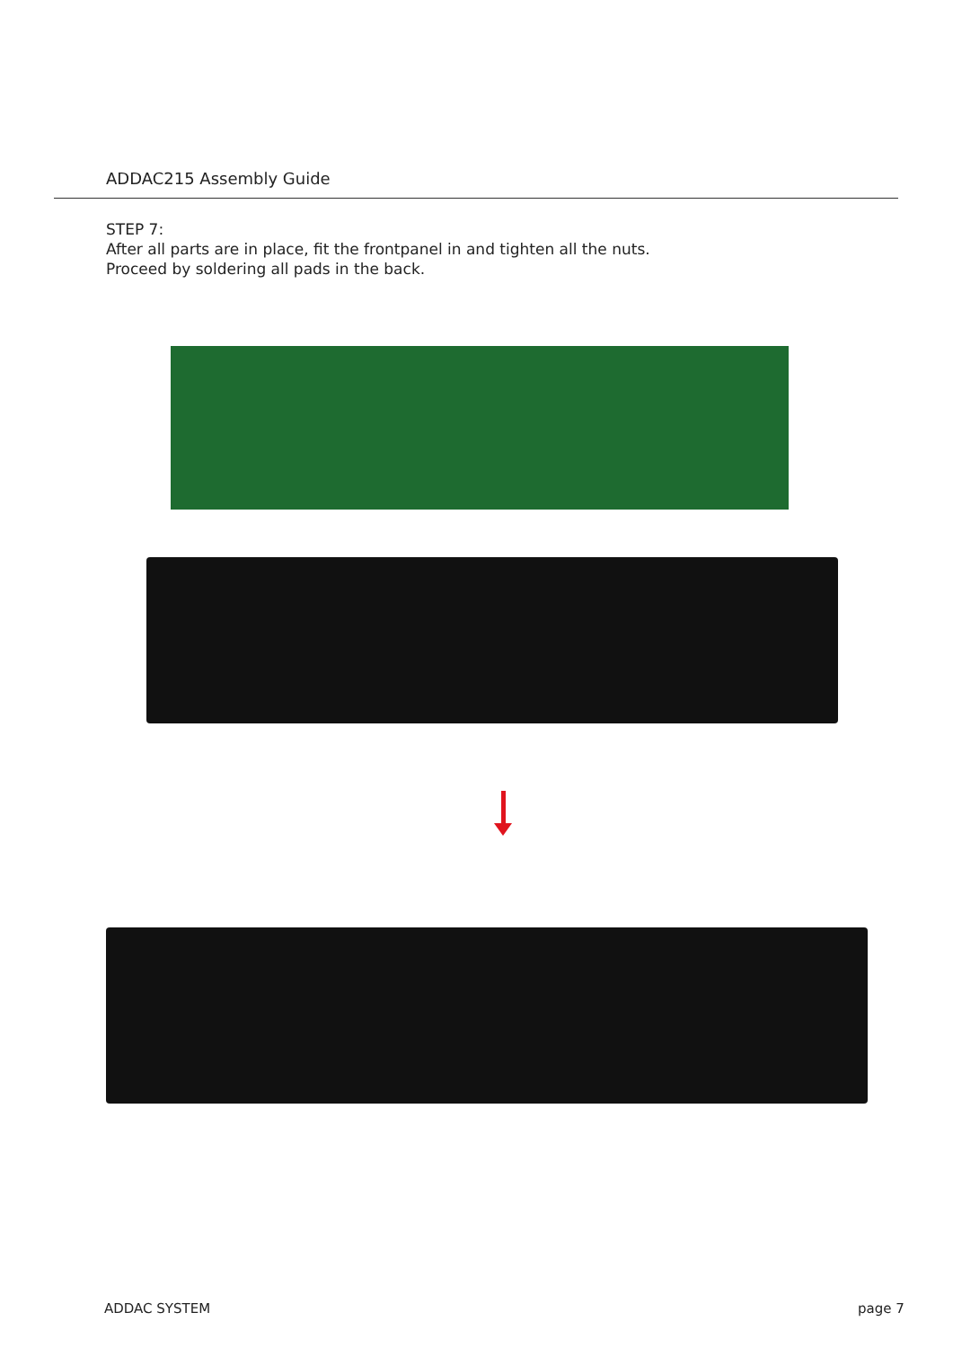ADDAC215 Assembly Guide
STEP 7:
After all parts are in place, fit the frontpanel in and tighten all the nuts.
Proceed by soldering all pads in the back.
ADDAC SYSTEM page 7